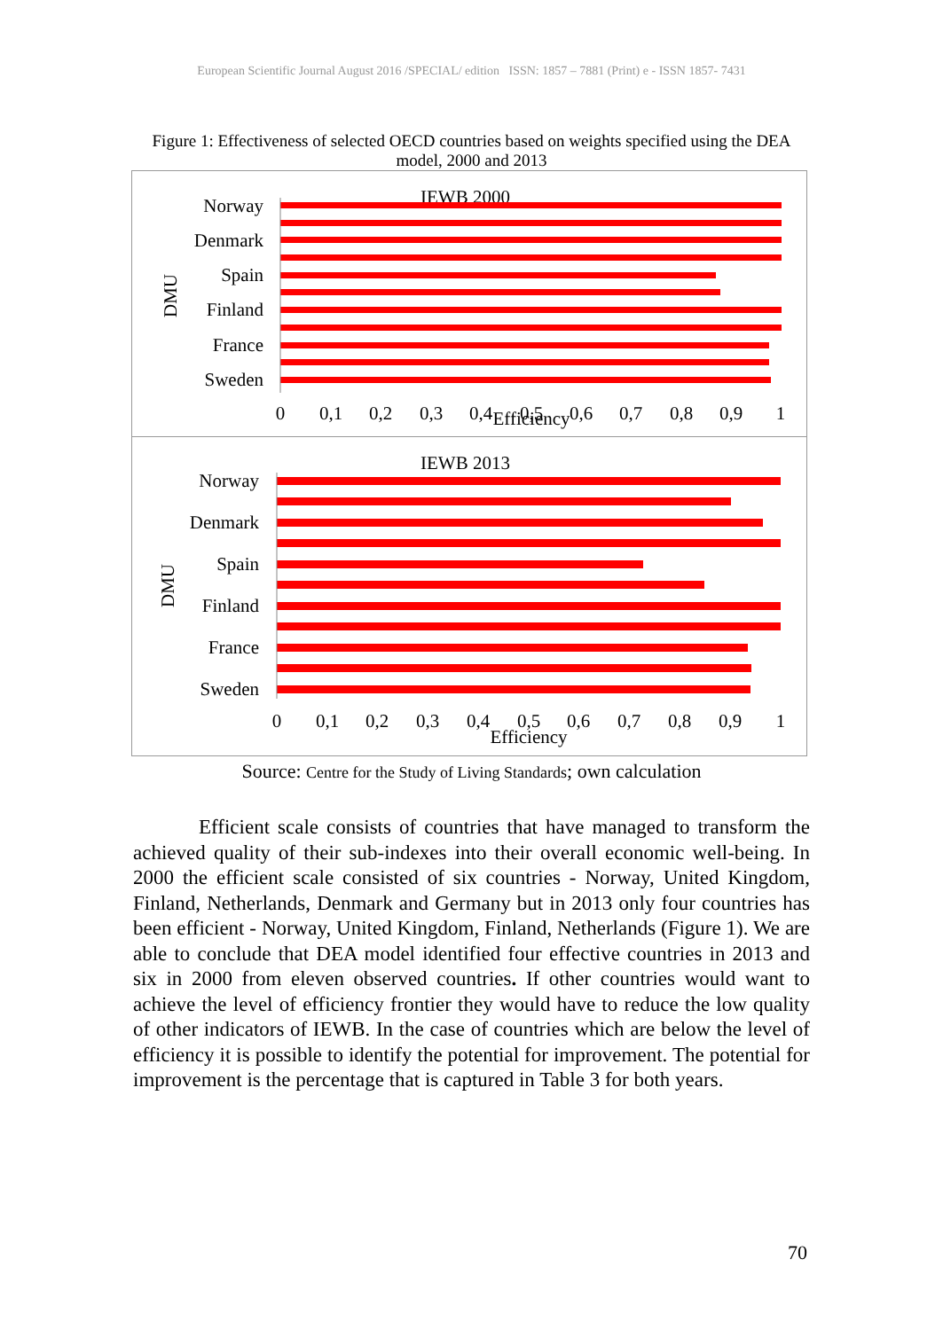European Scientific Journal August 2016 /SPECIAL/ edition ISSN: 1857 – 7881 (Print) e - ISSN 1857- 7431
Figure 1: Effectiveness of selected OECD countries based on weights specified using the DEA model, 2000 and 2013
IEWB 2000
DMU
Norway
Denmark
Spain
Finland
France
Sweden
0
0,1
0,2
0,3
0,4
0,5
0,6
0,7
0,8
0,9
1
Efficiency
IEWB 2013
DMU
Norway
Denmark
Spain
Finland
France
Sweden
0
0,1
0,2
0,3
0,4
0,5
0,6
0,7
0,8
0,9
1
Efficiency
Source: Centre for the Study of Living Standards; own calculation
Efficient scale consists of countries that have managed to transform the achieved quality of their sub-indexes into their overall economic well-being. In 2000 the efficient scale consisted of six countries - Norway, United Kingdom, Finland, Netherlands, Denmark and Germany but in 2013 only four countries has been efficient - Norway, United Kingdom, Finland, Netherlands (Figure 1). We are able to conclude that DEA model identified four effective countries in 2013 and six in 2000 from eleven observed countries. If other countries would want to achieve the level of efficiency frontier they would have to reduce the low quality of other indicators of IEWB. In the case of countries which are below the level of efficiency it is possible to identify the potential for improvement. The potential for improvement is the percentage that is captured in Table 3 for both years.
70